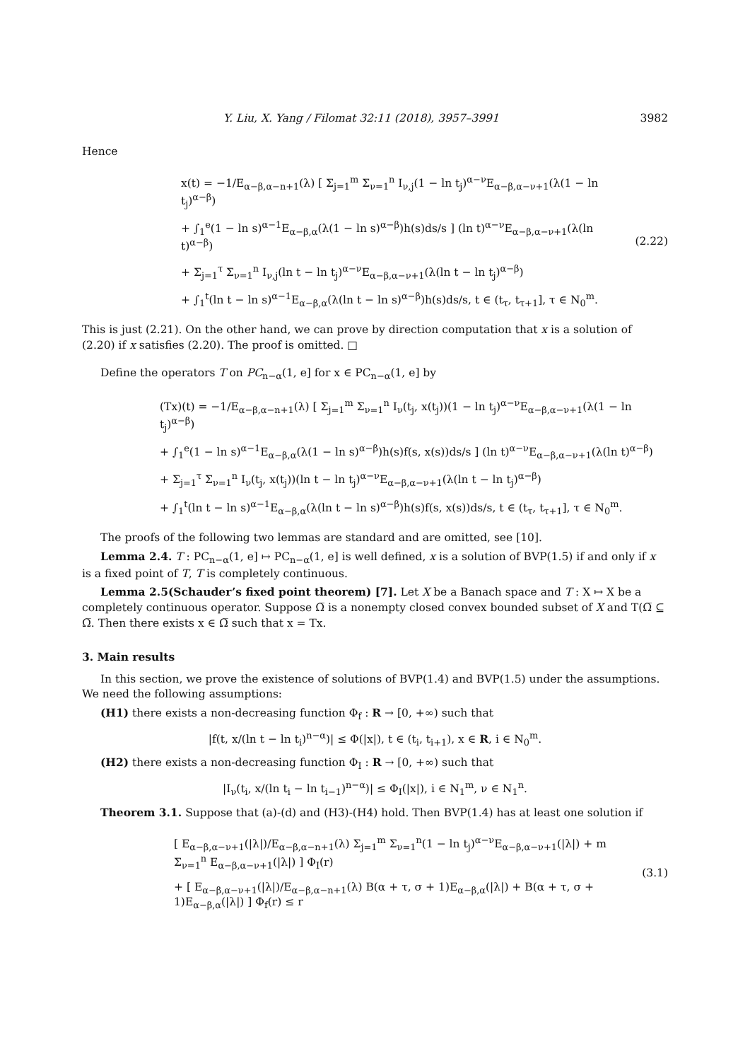Y. Liu, X. Yang / Filomat 32:11 (2018), 3957–3991 3982
Hence
x(t) = −1/E<sub>α−β,α−n+1</sub>(λ) [ Σ<sub>j=1</sub><sup>m</sup> Σ<sub>ν=1</sub><sup>n</sup> I<sub>ν,j</sub>(1 − ln t<sub>j</sub>)<sup>α−ν</sup>E<sub>α−β,α−ν+1</sub>(λ(1 − ln t<sub>j</sub>)<sup>α−β</sup>)
+ ∫<sub>1</sub><sup>e</sup>(1 − ln s)<sup>α−1</sup>E<sub>α−β,α</sub>(λ(1 − ln s)<sup>α−β</sup>)h(s)ds/s ] (ln t)<sup>α−ν</sup>E<sub>α−β,α−ν+1</sub>(λ(ln t)<sup>α−β</sup>)
+ Σ<sub>j=1</sub><sup>τ</sup> Σ<sub>ν=1</sub><sup>n</sup> I<sub>ν,j</sub>(ln t − ln t<sub>j</sub>)<sup>α−ν</sup>E<sub>α−β,α−ν+1</sub>(λ(ln t − ln t<sub>j</sub>)<sup>α−β</sup>)
+ ∫<sub>1</sub><sup>t</sup>(ln t − ln s)<sup>α−1</sup>E<sub>α−β,α</sub>(λ(ln t − ln s)<sup>α−β</sup>)h(s)ds/s, t ∈ (t<sub>τ</sub>, t<sub>τ+1</sub>], τ ∈ N<sub>0</sub><sup>m</sup>.
(2.22)
This is just (2.21). On the other hand, we can prove by direction computation that x is a solution of (2.20) if x satisfies (2.20). The proof is omitted. □
Define the operators T on PC<sub>n−α</sub>(1, e] for x ∈ PC<sub>n−α</sub>(1, e] by
(Tx)(t) = −1/E<sub>α−β,α−n+1</sub>(λ) [ Σ<sub>j=1</sub><sup>m</sup> Σ<sub>ν=1</sub><sup>n</sup> I<sub>ν</sub>(t<sub>j</sub>, x(t<sub>j</sub>))(1 − ln t<sub>j</sub>)<sup>α−ν</sup>E<sub>α−β,α−ν+1</sub>(λ(1 − ln t<sub>j</sub>)<sup>α−β</sup>)
+ ∫<sub>1</sub><sup>e</sup>(1 − ln s)<sup>α−1</sup>E<sub>α−β,α</sub>(λ(1 − ln s)<sup>α−β</sup>)h(s)f(s, x(s))ds/s ] (ln t)<sup>α−ν</sup>E<sub>α−β,α−ν+1</sub>(λ(ln t)<sup>α−β</sup>)
+ Σ<sub>j=1</sub><sup>τ</sup> Σ<sub>ν=1</sub><sup>n</sup> I<sub>ν</sub>(t<sub>j</sub>, x(t<sub>j</sub>))(ln t − ln t<sub>j</sub>)<sup>α−ν</sup>E<sub>α−β,α−ν+1</sub>(λ(ln t − ln t<sub>j</sub>)<sup>α−β</sup>)
+ ∫<sub>1</sub><sup>t</sup>(ln t − ln s)<sup>α−1</sup>E<sub>α−β,α</sub>(λ(ln t − ln s)<sup>α−β</sup>)h(s)f(s, x(s))ds/s, t ∈ (t<sub>τ</sub>, t<sub>τ+1</sub>], τ ∈ N<sub>0</sub><sup>m</sup>.
The proofs of the following two lemmas are standard and are omitted, see [10].
Lemma 2.4. T : PC<sub>n−α</sub>(1, e] ↦ PC<sub>n−α</sub>(1, e] is well defined, x is a solution of BVP(1.5) if and only if x is a fixed point of T, T is completely continuous.
Lemma 2.5(Schauder’s fixed point theorem) [7]. Let X be a Banach space and T : X ↦ X be a completely continuous operator. Suppose Ω̅ is a nonempty closed convex bounded subset of X and T(Ω̅ ⊆ Ω̅. Then there exists x ∈ Ω̅ such that x = Tx.
3. Main results
In this section, we prove the existence of solutions of BVP(1.4) and BVP(1.5) under the assumptions. We need the following assumptions:
(H1) there exists a non-decreasing function Φ<sub>f</sub> : R → [0, +∞) such that
|f(t, x/(ln t − ln t<sub>i</sub>)<sup>n−α</sup>)| ≤ Φ(|x|), t ∈ (t<sub>i</sub>, t<sub>i+1</sub>), x ∈ R, i ∈ N<sub>0</sub><sup>m</sup>.
(H2) there exists a non-decreasing function Φ<sub>I</sub> : R → [0, +∞) such that
|I<sub>ν</sub>(t<sub>i</sub>, x/(ln t<sub>i</sub> − ln t<sub>i−1</sub>)<sup>n−α</sup>)| ≤ Φ<sub>I</sub>(|x|), i ∈ N<sub>1</sub><sup>m</sup>, ν ∈ N<sub>1</sub><sup>n</sup>.
Theorem 3.1. Suppose that (a)-(d) and (H3)-(H4) hold. Then BVP(1.4) has at least one solution if
[ E<sub>α−β,α−ν+1</sub>(|λ|)/E<sub>α−β,α−n+1</sub>(λ) Σ<sub>j=1</sub><sup>m</sup> Σ<sub>ν=1</sub><sup>n</sup>(1 − ln t<sub>j</sub>)<sup>α−ν</sup>E<sub>α−β,α−ν+1</sub>(|λ|) + m Σ<sub>ν=1</sub><sup>n</sup> E<sub>α−β,α−ν+1</sub>(|λ|) ] Φ<sub>I</sub>(r)
+ [ E<sub>α−β,α−ν+1</sub>(|λ|)/E<sub>α−β,α−n+1</sub>(λ) B(α + τ, σ + 1)E<sub>α−β,α</sub>(|λ|) + B(α + τ, σ + 1)E<sub>α−β,α</sub>(|λ|) ] Φ<sub>f</sub>(r) ≤ r
(3.1)